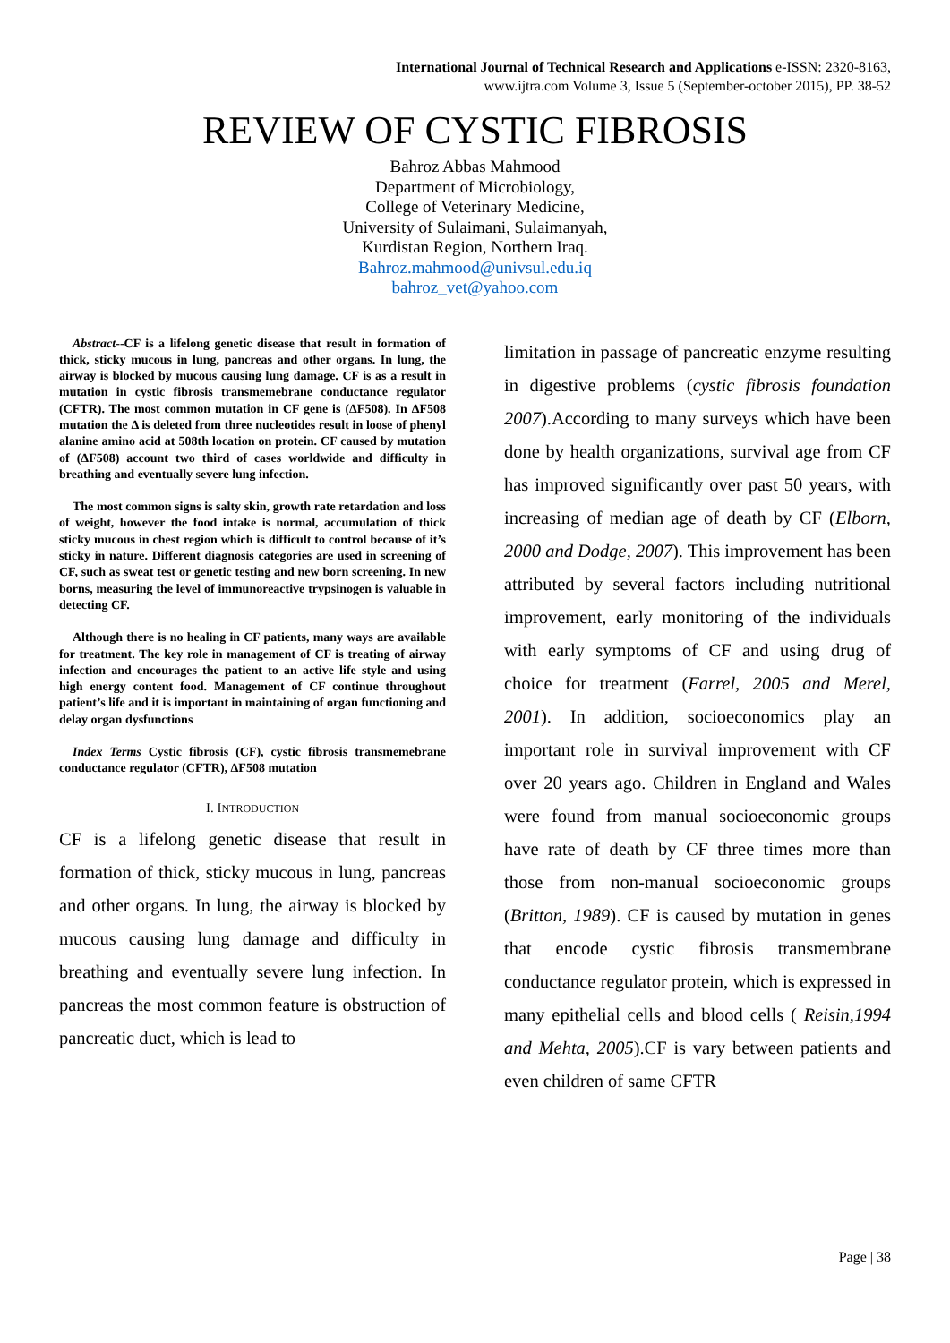International Journal of Technical Research and Applications e-ISSN: 2320-8163,
www.ijtra.com Volume 3, Issue 5 (September-october 2015), PP. 38-52
REVIEW OF CYSTIC FIBROSIS
Bahroz Abbas Mahmood
Department of Microbiology,
College of Veterinary Medicine,
University of Sulaimani, Sulaimanyah,
Kurdistan Region, Northern Iraq.
Bahroz.mahmood@univsul.edu.iq
bahroz_vet@yahoo.com
Abstract--CF is a lifelong genetic disease that result in formation of thick, sticky mucous in lung, pancreas and other organs. In lung, the airway is blocked by mucous causing lung damage. CF is as a result in mutation in cystic fibrosis transmemebrane conductance regulator (CFTR). The most common mutation in CF gene is (ΔF508). In ΔF508 mutation the Δ is deleted from three nucleotides result in loose of phenyl alanine amino acid at 508th location on protein. CF caused by mutation of (ΔF508) account two third of cases worldwide and difficulty in breathing and eventually severe lung infection.
The most common signs is salty skin, growth rate retardation and loss of weight, however the food intake is normal, accumulation of thick sticky mucous in chest region which is difficult to control because of it’s sticky in nature. Different diagnosis categories are used in screening of CF, such as sweat test or genetic testing and new born screening. In new borns, measuring the level of immunoreactive trypsinogen is valuable in detecting CF.
Although there is no healing in CF patients, many ways are available for treatment. The key role in management of CF is treating of airway infection and encourages the patient to an active life style and using high energy content food. Management of CF continue throughout patient’s life and it is important in maintaining of organ functioning and delay organ dysfunctions
Index Terms Cystic fibrosis (CF), cystic fibrosis transmemebrane conductance regulator (CFTR), ΔF508 mutation
I. INTRODUCTION
CF is a lifelong genetic disease that result in formation of thick, sticky mucous in lung, pancreas and other organs. In lung, the airway is blocked by mucous causing lung damage and difficulty in breathing and eventually severe lung infection. In pancreas the most common feature is obstruction of pancreatic duct, which is lead to
limitation in passage of pancreatic enzyme resulting in digestive problems (cystic fibrosis foundation 2007).According to many surveys which have been done by health organizations, survival age from CF has improved significantly over past 50 years, with increasing of median age of death by CF (Elborn, 2000 and Dodge, 2007). This improvement has been attributed by several factors including nutritional improvement, early monitoring of the individuals with early symptoms of CF and using drug of choice for treatment (Farrel, 2005 and Merel, 2001). In addition, socioeconomics play an important role in survival improvement with CF over 20 years ago. Children in England and Wales were found from manual socioeconomic groups have rate of death by CF three times more than those from non-manual socioeconomic groups (Britton, 1989). CF is caused by mutation in genes that encode cystic fibrosis transmembrane conductance regulator protein, which is expressed in many epithelial cells and blood cells ( Reisin,1994 and Mehta, 2005).CF is vary between patients and even children of same CFTR
Page | 38